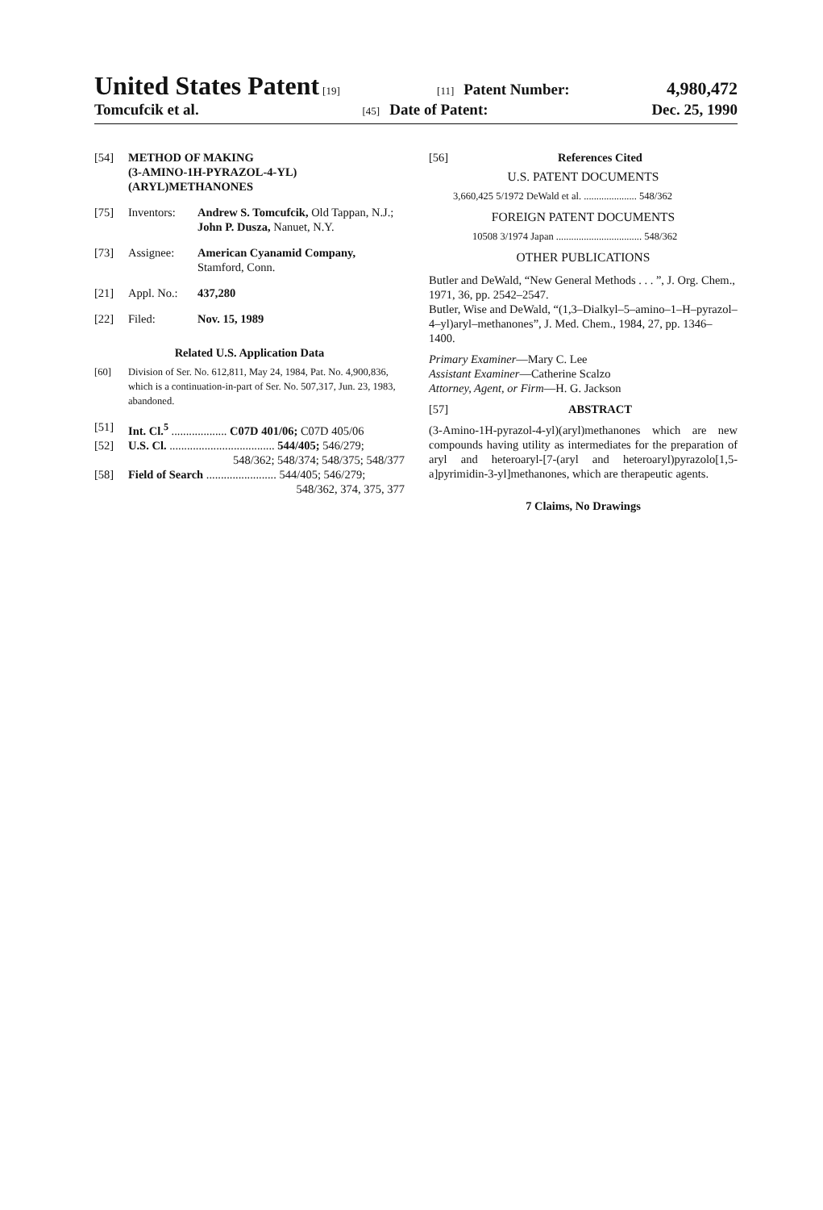United States Patent [19] [11] Patent Number: 4,980,472
Tomcufcik et al. [45] Date of Patent: Dec. 25, 1990
[54] METHOD OF MAKING
(3-AMINO-1H-PYRAZOL-4-YL)
(ARYL)METHANONES
[75] Inventors: Andrew S. Tomcufcik, Old Tappan, N.J.; John P. Dusza, Nanuet, N.Y.
[73] Assignee: American Cyanamid Company,
Stamford, Conn.
[21] Appl. No.: 437,280
[22] Filed: Nov. 15, 1989
Related U.S. Application Data
[60] Division of Ser. No. 612,811, May 24, 1984, Pat. No. 4,900,836, which is a continuation-in-part of Ser. No. 507,317, Jun. 23, 1983, abandoned.
[51] Int. Cl.<sup>5</sup> ................... C07D 401/06; C07D 405/06
[52] U.S. Cl. .................................... 544/405; 546/279;
548/362; 548/374; 548/375; 548/377
[58] Field of Search ........................ 544/405; 546/279;
548/362, 374, 375, 377
[56] References Cited
U.S. PATENT DOCUMENTS
3,660,425 5/1972 DeWald et al. ..................... 548/362
FOREIGN PATENT DOCUMENTS
10508 3/1974 Japan .................................. 548/362
OTHER PUBLICATIONS
Butler and DeWald, “New General Methods . . . ”, J. Org. Chem., 1971, 36, pp. 2542–2547.
Butler, Wise and DeWald, “(1,3–Dialkyl–5–amino–1–H–pyrazol–4–yl)aryl–methanones”, J. Med. Chem., 1984, 27, pp. 1346–1400.
Primary Examiner—Mary C. Lee
Assistant Examiner—Catherine Scalzo
Attorney, Agent, or Firm—H. G. Jackson
[57] ABSTRACT
(3-Amino-1H-pyrazol-4-yl)(aryl)methanones which are new compounds having utility as intermediates for the preparation of aryl and heteroaryl-[7-(aryl and heteroaryl)pyrazolo[1,5-a]pyrimidin-3-yl]methanones, which are therapeutic agents.
7 Claims, No Drawings